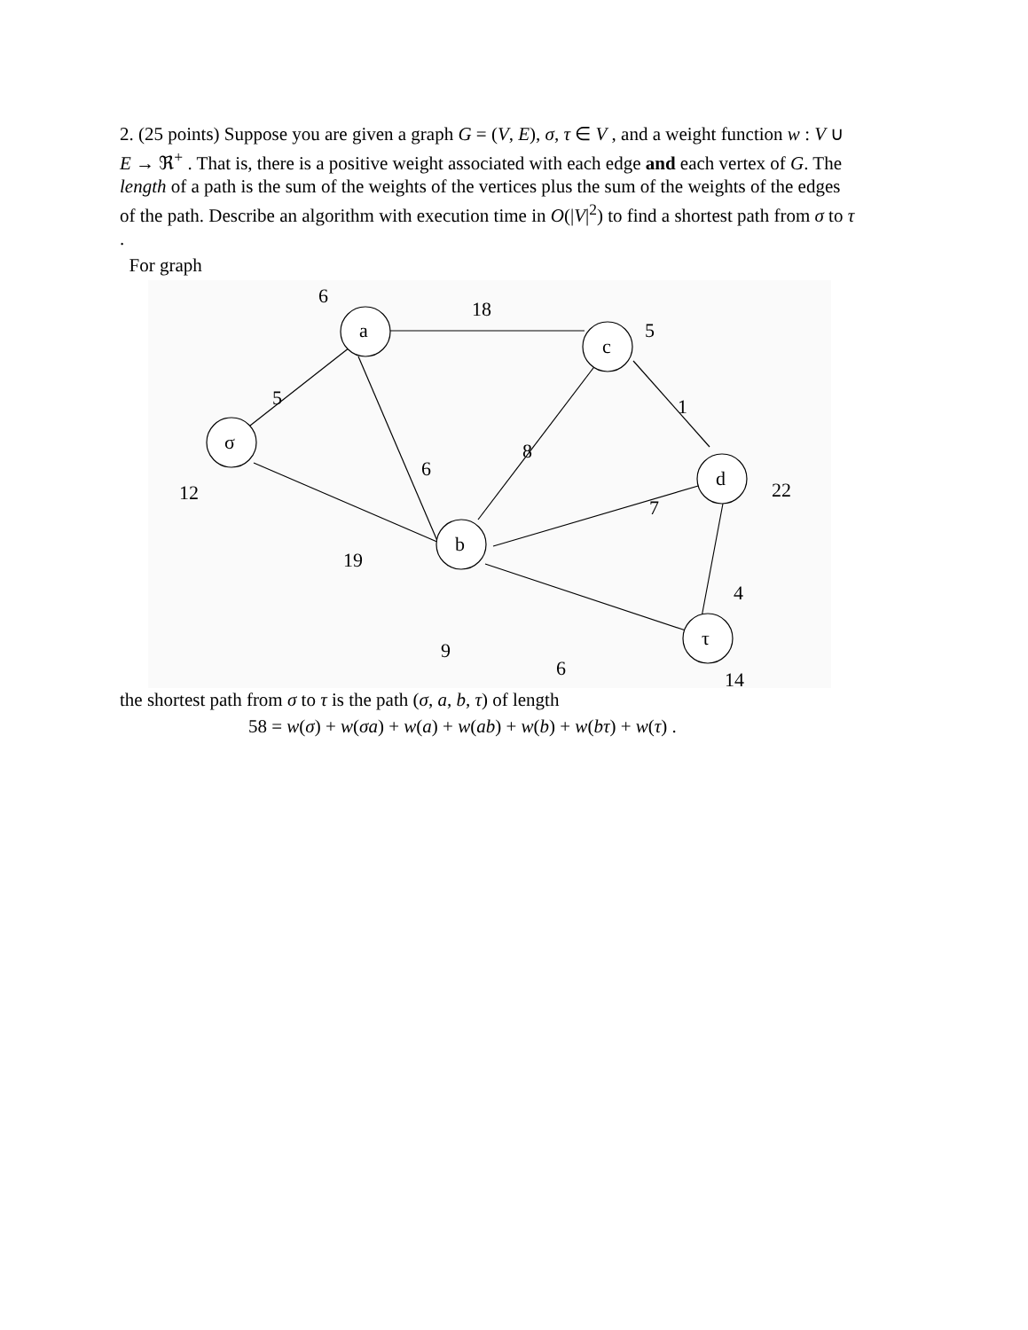2. (25 points) Suppose you are given a graph G = (V, E), σ, τ ∈ V , and a weight function w : V ∪ E → ℜ<sup>+</sup> . That is, there is a positive weight associated with each edge and each vertex of G. The length of a path is the sum of the weights of the vertices plus the sum of the weights of the edges of the path. Describe an algorithm with execution time in O(|V|<sup>2</sup>) to find a shortest path from σ to τ .
For graph
a
c
σ
d
b
τ
6
18
5
5
1
8
6
12
22
7
19
4
9
6
14
the shortest path from σ to τ is the path (σ, a, b, τ) of length
58 = w(σ) + w(σa) + w(a) + w(ab) + w(b) + w(bτ) + w(τ) .